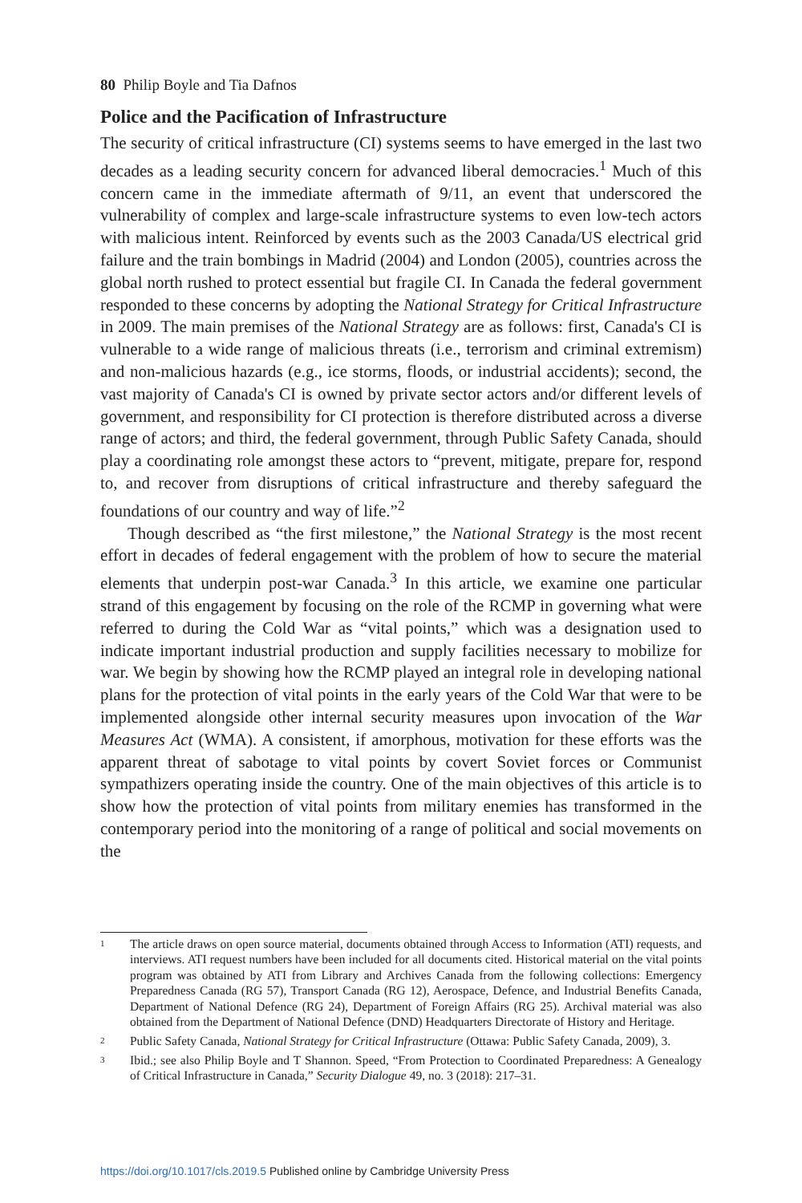80 Philip Boyle and Tia Dafnos
Police and the Pacification of Infrastructure
The security of critical infrastructure (CI) systems seems to have emerged in the last two decades as a leading security concern for advanced liberal democracies.<sup>1</sup> Much of this concern came in the immediate aftermath of 9/11, an event that underscored the vulnerability of complex and large-scale infrastructure systems to even low-tech actors with malicious intent. Reinforced by events such as the 2003 Canada/US electrical grid failure and the train bombings in Madrid (2004) and London (2005), countries across the global north rushed to protect essential but fragile CI. In Canada the federal government responded to these concerns by adopting the National Strategy for Critical Infrastructure in 2009. The main premises of the National Strategy are as follows: first, Canada's CI is vulnerable to a wide range of malicious threats (i.e., terrorism and criminal extremism) and non-malicious hazards (e.g., ice storms, floods, or industrial accidents); second, the vast majority of Canada's CI is owned by private sector actors and/or different levels of government, and responsibility for CI protection is therefore distributed across a diverse range of actors; and third, the federal government, through Public Safety Canada, should play a coordinating role amongst these actors to “prevent, mitigate, prepare for, respond to, and recover from disruptions of critical infrastructure and thereby safeguard the foundations of our country and way of life.”<sup>2</sup>
Though described as “the first milestone,” the National Strategy is the most recent effort in decades of federal engagement with the problem of how to secure the material elements that underpin post-war Canada.<sup>3</sup> In this article, we examine one particular strand of this engagement by focusing on the role of the RCMP in governing what were referred to during the Cold War as “vital points,” which was a designation used to indicate important industrial production and supply facilities necessary to mobilize for war. We begin by showing how the RCMP played an integral role in developing national plans for the protection of vital points in the early years of the Cold War that were to be implemented alongside other internal security measures upon invocation of the War Measures Act (WMA). A consistent, if amorphous, motivation for these efforts was the apparent threat of sabotage to vital points by covert Soviet forces or Communist sympathizers operating inside the country. One of the main objectives of this article is to show how the protection of vital points from military enemies has transformed in the contemporary period into the monitoring of a range of political and social movements on the
1 The article draws on open source material, documents obtained through Access to Information (ATI) requests, and interviews. ATI request numbers have been included for all documents cited. Historical material on the vital points program was obtained by ATI from Library and Archives Canada from the following collections: Emergency Preparedness Canada (RG 57), Transport Canada (RG 12), Aerospace, Defence, and Industrial Benefits Canada, Department of National Defence (RG 24), Department of Foreign Affairs (RG 25). Archival material was also obtained from the Department of National Defence (DND) Headquarters Directorate of History and Heritage.
2 Public Safety Canada, National Strategy for Critical Infrastructure (Ottawa: Public Safety Canada, 2009), 3.
3 Ibid.; see also Philip Boyle and T Shannon. Speed, “From Protection to Coordinated Preparedness: A Genealogy of Critical Infrastructure in Canada,” Security Dialogue 49, no. 3 (2018): 217–31.
https://doi.org/10.1017/cls.2019.5 Published online by Cambridge University Press